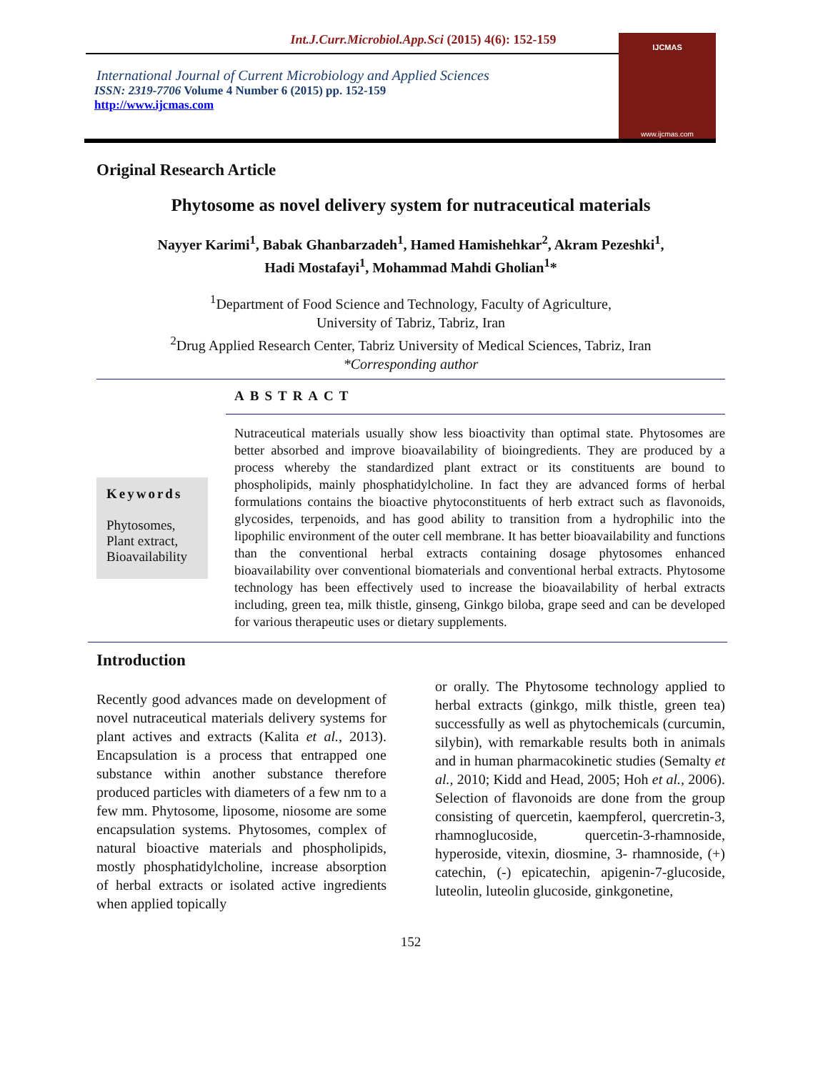Int.J.Curr.Microbiol.App.Sci (2015) 4(6): 152-159
International Journal of Current Microbiology and Applied Sciences
ISSN: 2319-7706 Volume 4 Number 6 (2015) pp. 152-159
http://www.ijcmas.com
IJCMAS
www.ijcmas.com
Original Research Article
Phytosome as novel delivery system for nutraceutical materials
Nayyer Karimi<sup>1</sup>, Babak Ghanbarzadeh<sup>1</sup>, Hamed Hamishehkar<sup>2</sup>, Akram Pezeshki<sup>1</sup>,
Hadi Mostafayi<sup>1</sup>, Mohammad Mahdi Gholian<sup>1</sup>*
<sup>1</sup> Department of Food Science and Technology, Faculty of Agriculture,
University of Tabriz, Tabriz, Iran
<sup>2</sup> Drug Applied Research Center, Tabriz University of Medical Sciences, Tabriz, Iran
*Corresponding author
Keywords
Phytosomes,
Plant extract,
Bioavailability
ABSTRACT
Nutraceutical materials usually show less bioactivity than optimal state. Phytosomes are better absorbed and improve bioavailability of bioingredients. They are produced by a process whereby the standardized plant extract or its constituents are bound to phospholipids, mainly phosphatidylcholine. In fact they are advanced forms of herbal formulations contains the bioactive phytoconstituents of herb extract such as flavonoids, glycosides, terpenoids, and has good ability to transition from a hydrophilic into the lipophilic environment of the outer cell membrane. It has better bioavailability and functions than the conventional herbal extracts containing dosage phytosomes enhanced bioavailability over conventional biomaterials and conventional herbal extracts. Phytosome technology has been effectively used to increase the bioavailability of herbal extracts including, green tea, milk thistle, ginseng, Ginkgo biloba, grape seed and can be developed for various therapeutic uses or dietary supplements.
Introduction
Recently good advances made on development of novel nutraceutical materials delivery systems for plant actives and extracts (Kalita et al., 2013). Encapsulation is a process that entrapped one substance within another substance therefore produced particles with diameters of a few nm to a few mm. Phytosome, liposome, niosome are some encapsulation systems. Phytosomes, complex of natural bioactive materials and phospholipids, mostly phosphatidylcholine, increase absorption of herbal extracts or isolated active ingredients when applied topically
or orally. The Phytosome technology applied to herbal extracts (ginkgo, milk thistle, green tea) successfully as well as phytochemicals (curcumin, silybin), with remarkable results both in animals and in human pharmacokinetic studies (Semalty et al., 2010; Kidd and Head, 2005; Hoh et al., 2006). Selection of flavonoids are done from the group consisting of quercetin, kaempferol, quercretin-3, rhamnoglucoside, quercetin-3-rhamnoside, hyperoside, vitexin, diosmine, 3- rhamnoside, (+) catechin, (-) epicatechin, apigenin-7-glucoside, luteolin, luteolin glucoside, ginkgonetine,
152